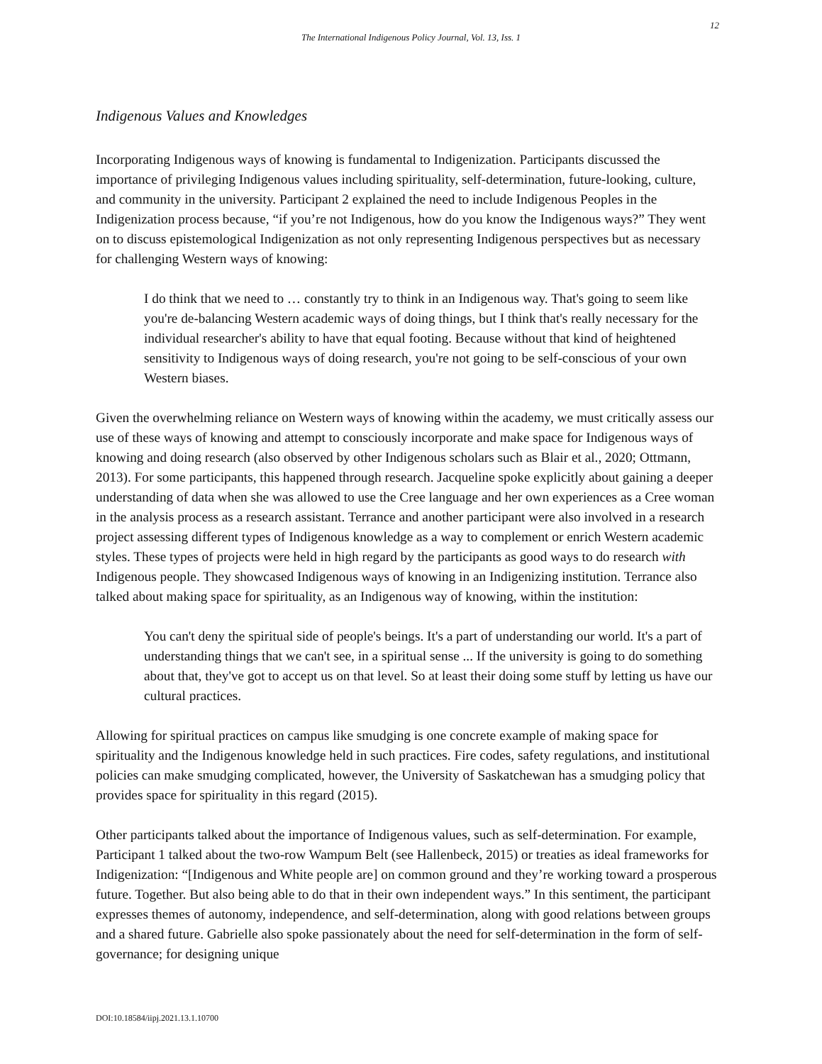12
The International Indigenous Policy Journal, Vol. 13, Iss. 1
Indigenous Values and Knowledges
Incorporating Indigenous ways of knowing is fundamental to Indigenization. Participants discussed the importance of privileging Indigenous values including spirituality, self-determination, future-looking, culture, and community in the university. Participant 2 explained the need to include Indigenous Peoples in the Indigenization process because, “if you’re not Indigenous, how do you know the Indigenous ways?” They went on to discuss epistemological Indigenization as not only representing Indigenous perspectives but as necessary for challenging Western ways of knowing:
I do think that we need to … constantly try to think in an Indigenous way. That's going to seem like you're de-balancing Western academic ways of doing things, but I think that's really necessary for the individual researcher's ability to have that equal footing. Because without that kind of heightened sensitivity to Indigenous ways of doing research, you're not going to be self-conscious of your own Western biases.
Given the overwhelming reliance on Western ways of knowing within the academy, we must critically assess our use of these ways of knowing and attempt to consciously incorporate and make space for Indigenous ways of knowing and doing research (also observed by other Indigenous scholars such as Blair et al., 2020; Ottmann, 2013). For some participants, this happened through research. Jacqueline spoke explicitly about gaining a deeper understanding of data when she was allowed to use the Cree language and her own experiences as a Cree woman in the analysis process as a research assistant. Terrance and another participant were also involved in a research project assessing different types of Indigenous knowledge as a way to complement or enrich Western academic styles. These types of projects were held in high regard by the participants as good ways to do research with Indigenous people. They showcased Indigenous ways of knowing in an Indigenizing institution. Terrance also talked about making space for spirituality, as an Indigenous way of knowing, within the institution:
You can't deny the spiritual side of people's beings. It's a part of understanding our world. It's a part of understanding things that we can't see, in a spiritual sense ... If the university is going to do something about that, they've got to accept us on that level. So at least their doing some stuff by letting us have our cultural practices.
Allowing for spiritual practices on campus like smudging is one concrete example of making space for spirituality and the Indigenous knowledge held in such practices. Fire codes, safety regulations, and institutional policies can make smudging complicated, however, the University of Saskatchewan has a smudging policy that provides space for spirituality in this regard (2015).
Other participants talked about the importance of Indigenous values, such as self-determination. For example, Participant 1 talked about the two-row Wampum Belt (see Hallenbeck, 2015) or treaties as ideal frameworks for Indigenization: “[Indigenous and White people are] on common ground and they’re working toward a prosperous future. Together. But also being able to do that in their own independent ways.” In this sentiment, the participant expresses themes of autonomy, independence, and self-determination, along with good relations between groups and a shared future. Gabrielle also spoke passionately about the need for self-determination in the form of self-governance; for designing unique
DOI:10.18584/iipj.2021.13.1.10700